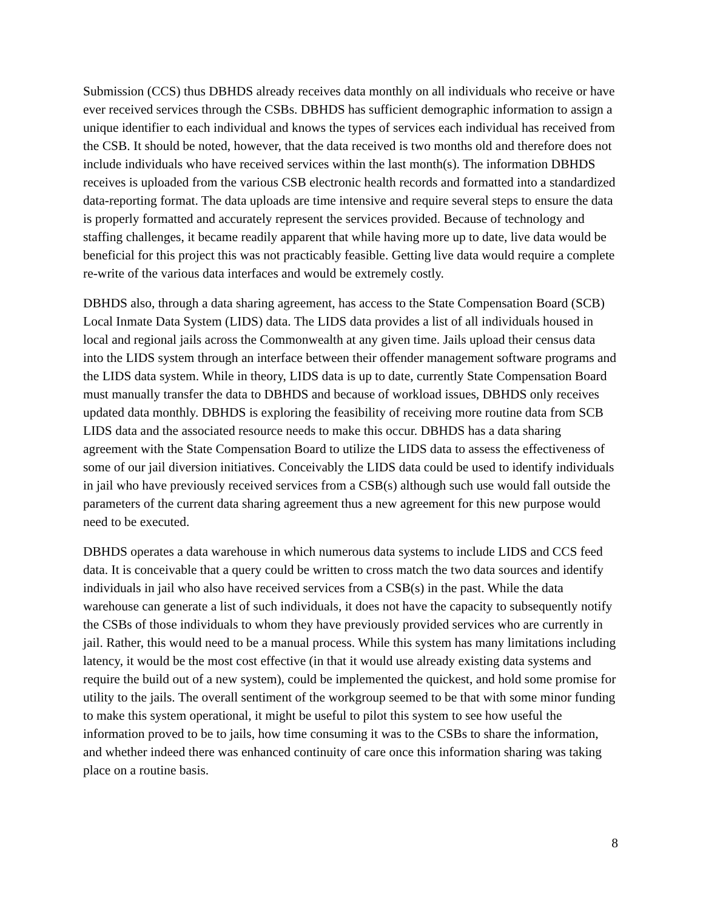Submission (CCS) thus DBHDS already receives data monthly on all individuals who receive or have ever received services through the CSBs. DBHDS has sufficient demographic information to assign a unique identifier to each individual and knows the types of services each individual has received from the CSB. It should be noted, however, that the data received is two months old and therefore does not include individuals who have received services within the last month(s). The information DBHDS receives is uploaded from the various CSB electronic health records and formatted into a standardized data-reporting format. The data uploads are time intensive and require several steps to ensure the data is properly formatted and accurately represent the services provided. Because of technology and staffing challenges, it became readily apparent that while having more up to date, live data would be beneficial for this project this was not practicably feasible. Getting live data would require a complete re-write of the various data interfaces and would be extremely costly.
DBHDS also, through a data sharing agreement, has access to the State Compensation Board (SCB) Local Inmate Data System (LIDS) data. The LIDS data provides a list of all individuals housed in local and regional jails across the Commonwealth at any given time. Jails upload their census data into the LIDS system through an interface between their offender management software programs and the LIDS data system. While in theory, LIDS data is up to date, currently State Compensation Board must manually transfer the data to DBHDS and because of workload issues, DBHDS only receives updated data monthly. DBHDS is exploring the feasibility of receiving more routine data from SCB LIDS data and the associated resource needs to make this occur. DBHDS has a data sharing agreement with the State Compensation Board to utilize the LIDS data to assess the effectiveness of some of our jail diversion initiatives. Conceivably the LIDS data could be used to identify individuals in jail who have previously received services from a CSB(s) although such use would fall outside the parameters of the current data sharing agreement thus a new agreement for this new purpose would need to be executed.
DBHDS operates a data warehouse in which numerous data systems to include LIDS and CCS feed data. It is conceivable that a query could be written to cross match the two data sources and identify individuals in jail who also have received services from a CSB(s) in the past. While the data warehouse can generate a list of such individuals, it does not have the capacity to subsequently notify the CSBs of those individuals to whom they have previously provided services who are currently in jail. Rather, this would need to be a manual process. While this system has many limitations including latency, it would be the most cost effective (in that it would use already existing data systems and require the build out of a new system), could be implemented the quickest, and hold some promise for utility to the jails. The overall sentiment of the workgroup seemed to be that with some minor funding to make this system operational, it might be useful to pilot this system to see how useful the information proved to be to jails, how time consuming it was to the CSBs to share the information, and whether indeed there was enhanced continuity of care once this information sharing was taking place on a routine basis.
8